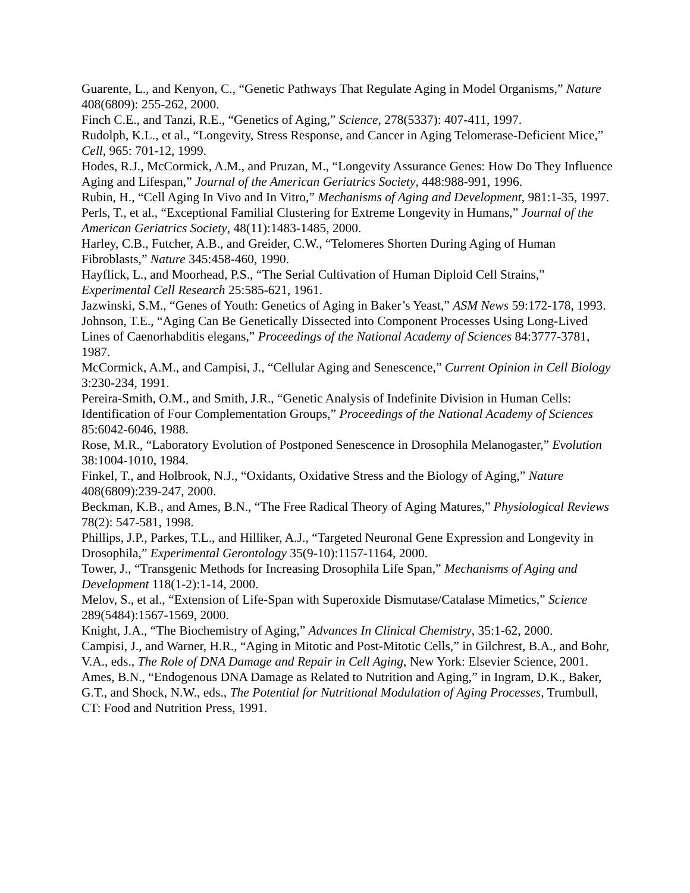Guarente, L., and Kenyon, C., “Genetic Pathways That Regulate Aging in Model Organisms,” Nature 408(6809): 255-262, 2000.
Finch C.E., and Tanzi, R.E., “Genetics of Aging,” Science, 278(5337): 407-411, 1997.
Rudolph, K.L., et al., “Longevity, Stress Response, and Cancer in Aging Telomerase-Deficient Mice,” Cell, 965: 701-12, 1999.
Hodes, R.J., McCormick, A.M., and Pruzan, M., “Longevity Assurance Genes: How Do They Influence Aging and Lifespan,” Journal of the American Geriatrics Society, 448:988-991, 1996.
Rubin, H., “Cell Aging In Vivo and In Vitro,” Mechanisms of Aging and Development, 981:1-35, 1997.
Perls, T., et al., “Exceptional Familial Clustering for Extreme Longevity in Humans,” Journal of the American Geriatrics Society, 48(11):1483-1485, 2000.
Harley, C.B., Futcher, A.B., and Greider, C.W., “Telomeres Shorten During Aging of Human Fibroblasts,” Nature 345:458-460, 1990.
Hayflick, L., and Moorhead, P.S., “The Serial Cultivation of Human Diploid Cell Strains,” Experimental Cell Research 25:585-621, 1961.
Jazwinski, S.M., “Genes of Youth: Genetics of Aging in Baker’s Yeast,” ASM News 59:172-178, 1993.
Johnson, T.E., “Aging Can Be Genetically Dissected into Component Processes Using Long-Lived Lines of Caenorhabditis elegans,” Proceedings of the National Academy of Sciences 84:3777-3781, 1987.
McCormick, A.M., and Campisi, J., “Cellular Aging and Senescence,” Current Opinion in Cell Biology 3:230-234, 1991.
Pereira-Smith, O.M., and Smith, J.R., “Genetic Analysis of Indefinite Division in Human Cells: Identification of Four Complementation Groups,” Proceedings of the National Academy of Sciences 85:6042-6046, 1988.
Rose, M.R., “Laboratory Evolution of Postponed Senescence in Drosophila Melanogaster,” Evolution 38:1004-1010, 1984.
Finkel, T., and Holbrook, N.J., “Oxidants, Oxidative Stress and the Biology of Aging,” Nature 408(6809):239-247, 2000.
Beckman, K.B., and Ames, B.N., “The Free Radical Theory of Aging Matures,” Physiological Reviews 78(2): 547-581, 1998.
Phillips, J.P., Parkes, T.L., and Hilliker, A.J., “Targeted Neuronal Gene Expression and Longevity in Drosophila,” Experimental Gerontology 35(9-10):1157-1164, 2000.
Tower, J., “Transgenic Methods for Increasing Drosophila Life Span,” Mechanisms of Aging and Development 118(1-2):1-14, 2000.
Melov, S., et al., “Extension of Life-Span with Superoxide Dismutase/Catalase Mimetics,” Science 289(5484):1567-1569, 2000.
Knight, J.A., “The Biochemistry of Aging,” Advances In Clinical Chemistry, 35:1-62, 2000.
Campisi, J., and Warner, H.R., “Aging in Mitotic and Post-Mitotic Cells,” in Gilchrest, B.A., and Bohr, V.A., eds., The Role of DNA Damage and Repair in Cell Aging, New York: Elsevier Science, 2001.
Ames, B.N., “Endogenous DNA Damage as Related to Nutrition and Aging,” in Ingram, D.K., Baker, G.T., and Shock, N.W., eds., The Potential for Nutritional Modulation of Aging Processes, Trumbull, CT: Food and Nutrition Press, 1991.